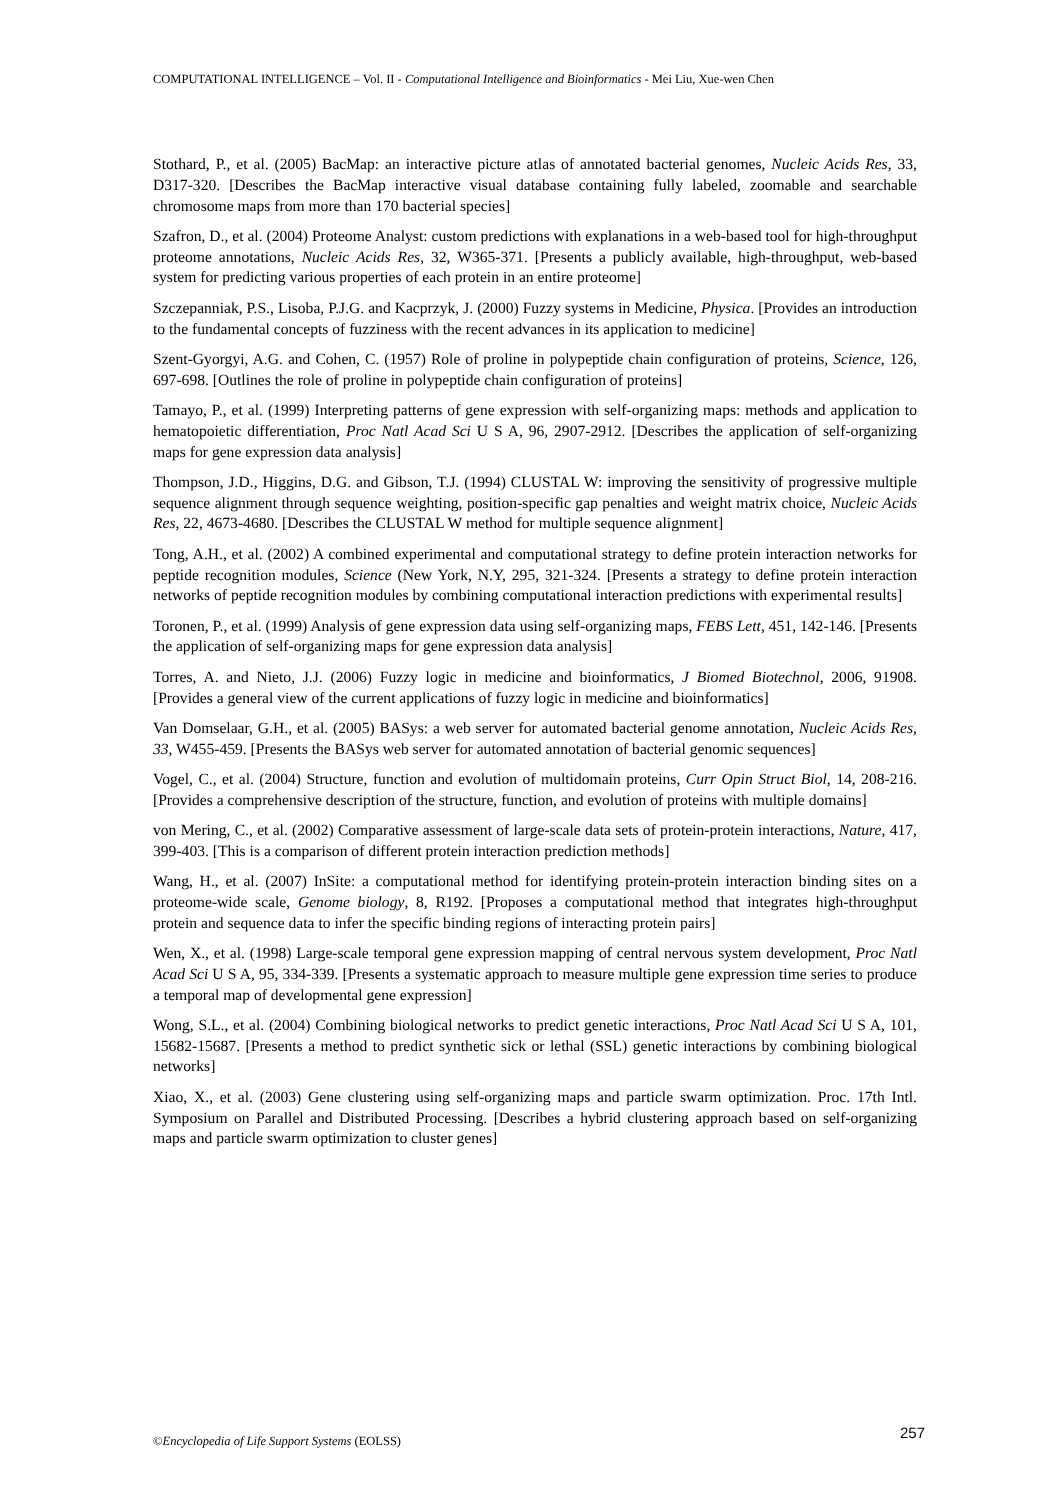COMPUTATIONAL INTELLIGENCE – Vol. II - Computational Intelligence and Bioinformatics - Mei Liu, Xue-wen Chen
Stothard, P., et al. (2005) BacMap: an interactive picture atlas of annotated bacterial genomes, Nucleic Acids Res, 33, D317-320. [Describes the BacMap interactive visual database containing fully labeled, zoomable and searchable chromosome maps from more than 170 bacterial species]
Szafron, D., et al. (2004) Proteome Analyst: custom predictions with explanations in a web-based tool for high-throughput proteome annotations, Nucleic Acids Res, 32, W365-371. [Presents a publicly available, high-throughput, web-based system for predicting various properties of each protein in an entire proteome]
Szczepanniak, P.S., Lisoba, P.J.G. and Kacprzyk, J. (2000) Fuzzy systems in Medicine, Physica. [Provides an introduction to the fundamental concepts of fuzziness with the recent advances in its application to medicine]
Szent-Gyorgyi, A.G. and Cohen, C. (1957) Role of proline in polypeptide chain configuration of proteins, Science, 126, 697-698. [Outlines the role of proline in polypeptide chain configuration of proteins]
Tamayo, P., et al. (1999) Interpreting patterns of gene expression with self-organizing maps: methods and application to hematopoietic differentiation, Proc Natl Acad Sci U S A, 96, 2907-2912. [Describes the application of self-organizing maps for gene expression data analysis]
Thompson, J.D., Higgins, D.G. and Gibson, T.J. (1994) CLUSTAL W: improving the sensitivity of progressive multiple sequence alignment through sequence weighting, position-specific gap penalties and weight matrix choice, Nucleic Acids Res, 22, 4673-4680. [Describes the CLUSTAL W method for multiple sequence alignment]
Tong, A.H., et al. (2002) A combined experimental and computational strategy to define protein interaction networks for peptide recognition modules, Science (New York, N.Y, 295, 321-324. [Presents a strategy to define protein interaction networks of peptide recognition modules by combining computational interaction predictions with experimental results]
Toronen, P., et al. (1999) Analysis of gene expression data using self-organizing maps, FEBS Lett, 451, 142-146. [Presents the application of self-organizing maps for gene expression data analysis]
Torres, A. and Nieto, J.J. (2006) Fuzzy logic in medicine and bioinformatics, J Biomed Biotechnol, 2006, 91908. [Provides a general view of the current applications of fuzzy logic in medicine and bioinformatics]
Van Domselaar, G.H., et al. (2005) BASys: a web server for automated bacterial genome annotation, Nucleic Acids Res, 33, W455-459. [Presents the BASys web server for automated annotation of bacterial genomic sequences]
Vogel, C., et al. (2004) Structure, function and evolution of multidomain proteins, Curr Opin Struct Biol, 14, 208-216. [Provides a comprehensive description of the structure, function, and evolution of proteins with multiple domains]
von Mering, C., et al. (2002) Comparative assessment of large-scale data sets of protein-protein interactions, Nature, 417, 399-403. [This is a comparison of different protein interaction prediction methods]
Wang, H., et al. (2007) InSite: a computational method for identifying protein-protein interaction binding sites on a proteome-wide scale, Genome biology, 8, R192. [Proposes a computational method that integrates high-throughput protein and sequence data to infer the specific binding regions of interacting protein pairs]
Wen, X., et al. (1998) Large-scale temporal gene expression mapping of central nervous system development, Proc Natl Acad Sci U S A, 95, 334-339. [Presents a systematic approach to measure multiple gene expression time series to produce a temporal map of developmental gene expression]
Wong, S.L., et al. (2004) Combining biological networks to predict genetic interactions, Proc Natl Acad Sci U S A, 101, 15682-15687. [Presents a method to predict synthetic sick or lethal (SSL) genetic interactions by combining biological networks]
Xiao, X., et al. (2003) Gene clustering using self-organizing maps and particle swarm optimization. Proc. 17th Intl. Symposium on Parallel and Distributed Processing. [Describes a hybrid clustering approach based on self-organizing maps and particle swarm optimization to cluster genes]
©Encyclopedia of Life Support Systems (EOLSS) 257